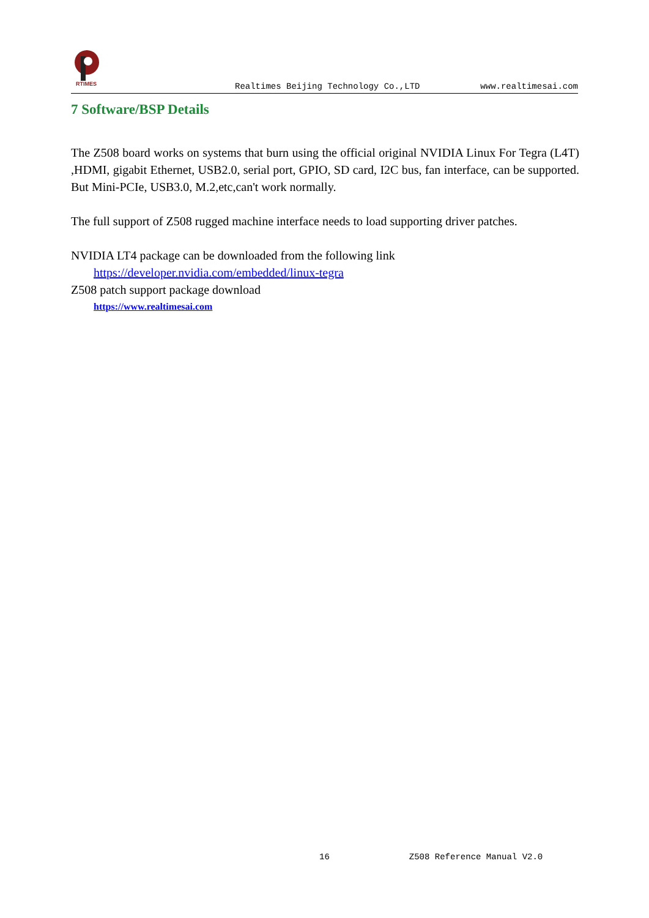RTIMES
Realtimes Beijing Technology Co.,LTD
www.realtimesai.com
7 Software/BSP Details
The Z508 board works on systems that burn using the official original NVIDIA Linux For Tegra (L4T) ,HDMI, gigabit Ethernet, USB2.0, serial port, GPIO, SD card, I2C bus, fan interface, can be supported. But Mini-PCIe, USB3.0, M.2,etc,can't work normally.
The full support of Z508 rugged machine interface needs to load supporting driver patches.
NVIDIA LT4 package can be downloaded from the following link
https://developer.nvidia.com/embedded/linux-tegra
Z508 patch support package download
https://www.realtimesai.com
16 Z508 Reference Manual V2.0